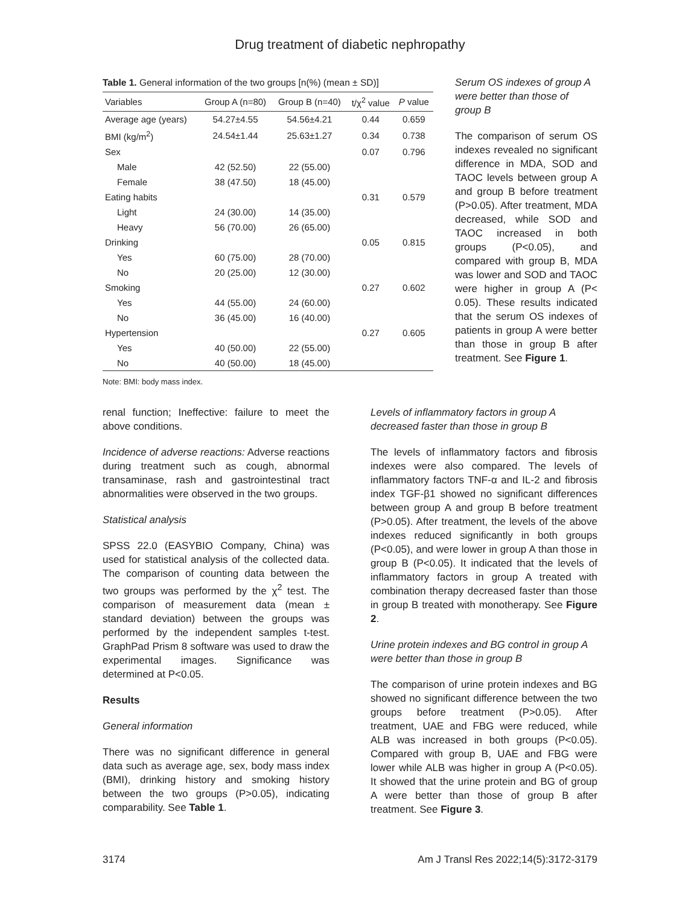Drug treatment of diabetic nephropathy
Table 1. General information of the two groups [n(%) (mean ± SD)]
| Variables | Group A (n=80) | Group B (n=40) | t/χ<sup>2</sup> value | P value |
| --- | --- | --- | --- | --- |
| Average age (years) | 54.27±4.55 | 54.56±4.21 | 0.44 | 0.659 |
| BMI (kg/m<sup>2</sup>) | 24.54±1.44 | 25.63±1.27 | 0.34 | 0.738 |
| Sex | | | 0.07 | 0.796 |
| Male | 42 (52.50) | 22 (55.00) | | |
| Female | 38 (47.50) | 18 (45.00) | | |
| Eating habits | | | 0.31 | 0.579 |
| Light | 24 (30.00) | 14 (35.00) | | |
| Heavy | 56 (70.00) | 26 (65.00) | | |
| Drinking | | | 0.05 | 0.815 |
| Yes | 60 (75.00) | 28 (70.00) | | |
| No | 20 (25.00) | 12 (30.00) | | |
| Smoking | | | 0.27 | 0.602 |
| Yes | 44 (55.00) | 24 (60.00) | | |
| No | 36 (45.00) | 16 (40.00) | | |
| Hypertension | | | 0.27 | 0.605 |
| Yes | 40 (50.00) | 22 (55.00) | | |
| No | 40 (50.00) | 18 (45.00) | | |
Note: BMI: body mass index.
Serum OS indexes of group A were better than those of group B
The comparison of serum OS indexes revealed no significant difference in MDA, SOD and TAOC levels between group A and group B before treatment (P>0.05). After treatment, MDA decreased, while SOD and TAOC increased in both groups (P<0.05), and compared with group B, MDA was lower and SOD and TAOC were higher in group A (P< 0.05). These results indicated that the serum OS indexes of patients in group A were better than those in group B after treatment. See Figure 1.
renal function; Ineffective: failure to meet the above conditions.
Incidence of adverse reactions: Adverse reactions during treatment such as cough, abnormal transaminase, rash and gastrointestinal tract abnormalities were observed in the two groups.
Statistical analysis
SPSS 22.0 (EASYBIO Company, China) was used for statistical analysis of the collected data. The comparison of counting data between the two groups was performed by the χ<sup>2</sup> test. The comparison of measurement data (mean ± standard deviation) between the groups was performed by the independent samples t-test. GraphPad Prism 8 software was used to draw the experimental images. Significance was determined at P<0.05.
Results
General information
There was no significant difference in general data such as average age, sex, body mass index (BMI), drinking history and smoking history between the two groups (P>0.05), indicating comparability. See Table 1.
Levels of inflammatory factors in group A decreased faster than those in group B
The levels of inflammatory factors and fibrosis indexes were also compared. The levels of inflammatory factors TNF-α and IL-2 and fibrosis index TGF-β1 showed no significant differences between group A and group B before treatment (P>0.05). After treatment, the levels of the above indexes reduced significantly in both groups (P<0.05), and were lower in group A than those in group B (P<0.05). It indicated that the levels of inflammatory factors in group A treated with combination therapy decreased faster than those in group B treated with monotherapy. See Figure 2.
Urine protein indexes and BG control in group A were better than those in group B
The comparison of urine protein indexes and BG showed no significant difference between the two groups before treatment (P>0.05). After treatment, UAE and FBG were reduced, while ALB was increased in both groups (P<0.05). Compared with group B, UAE and FBG were lower while ALB was higher in group A (P<0.05). It showed that the urine protein and BG of group A were better than those of group B after treatment. See Figure 3.
3174 Am J Transl Res 2022;14(5):3172-3179